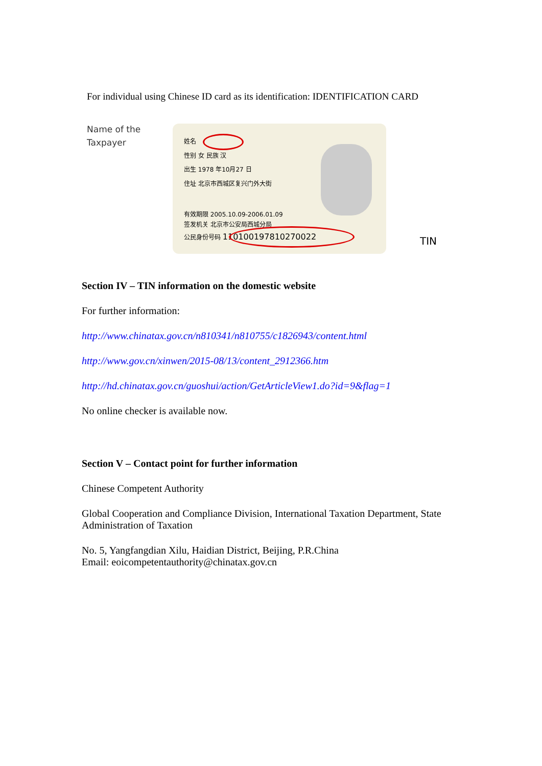For individual using Chinese ID card as its identification: IDENTIFICATION CARD
Name of the
Taxpayer
姓名
性别 女 民族 汉
出生 1978 年10月27 日
住址 北京市西城区复兴门外大街
有效期限 2005.10.09-2006.01.09
签发机关 北京市公安局西城分局
公民身份号码 110100197810270022
TIN
Section IV – TIN information on the domestic website
For further information:
http://www.chinatax.gov.cn/n810341/n810755/c1826943/content.html
http://www.gov.cn/xinwen/2015-08/13/content_2912366.htm
http://hd.chinatax.gov.cn/guoshui/action/GetArticleView1.do?id=9&flag=1
No online checker is available now.
Section V – Contact point for further information
Chinese Competent Authority
Global Cooperation and Compliance Division, International Taxation Department, State Administration of Taxation
No. 5, Yangfangdian Xilu, Haidian District, Beijing, P.R.China
Email: eoicompetentauthority@chinatax.gov.cn